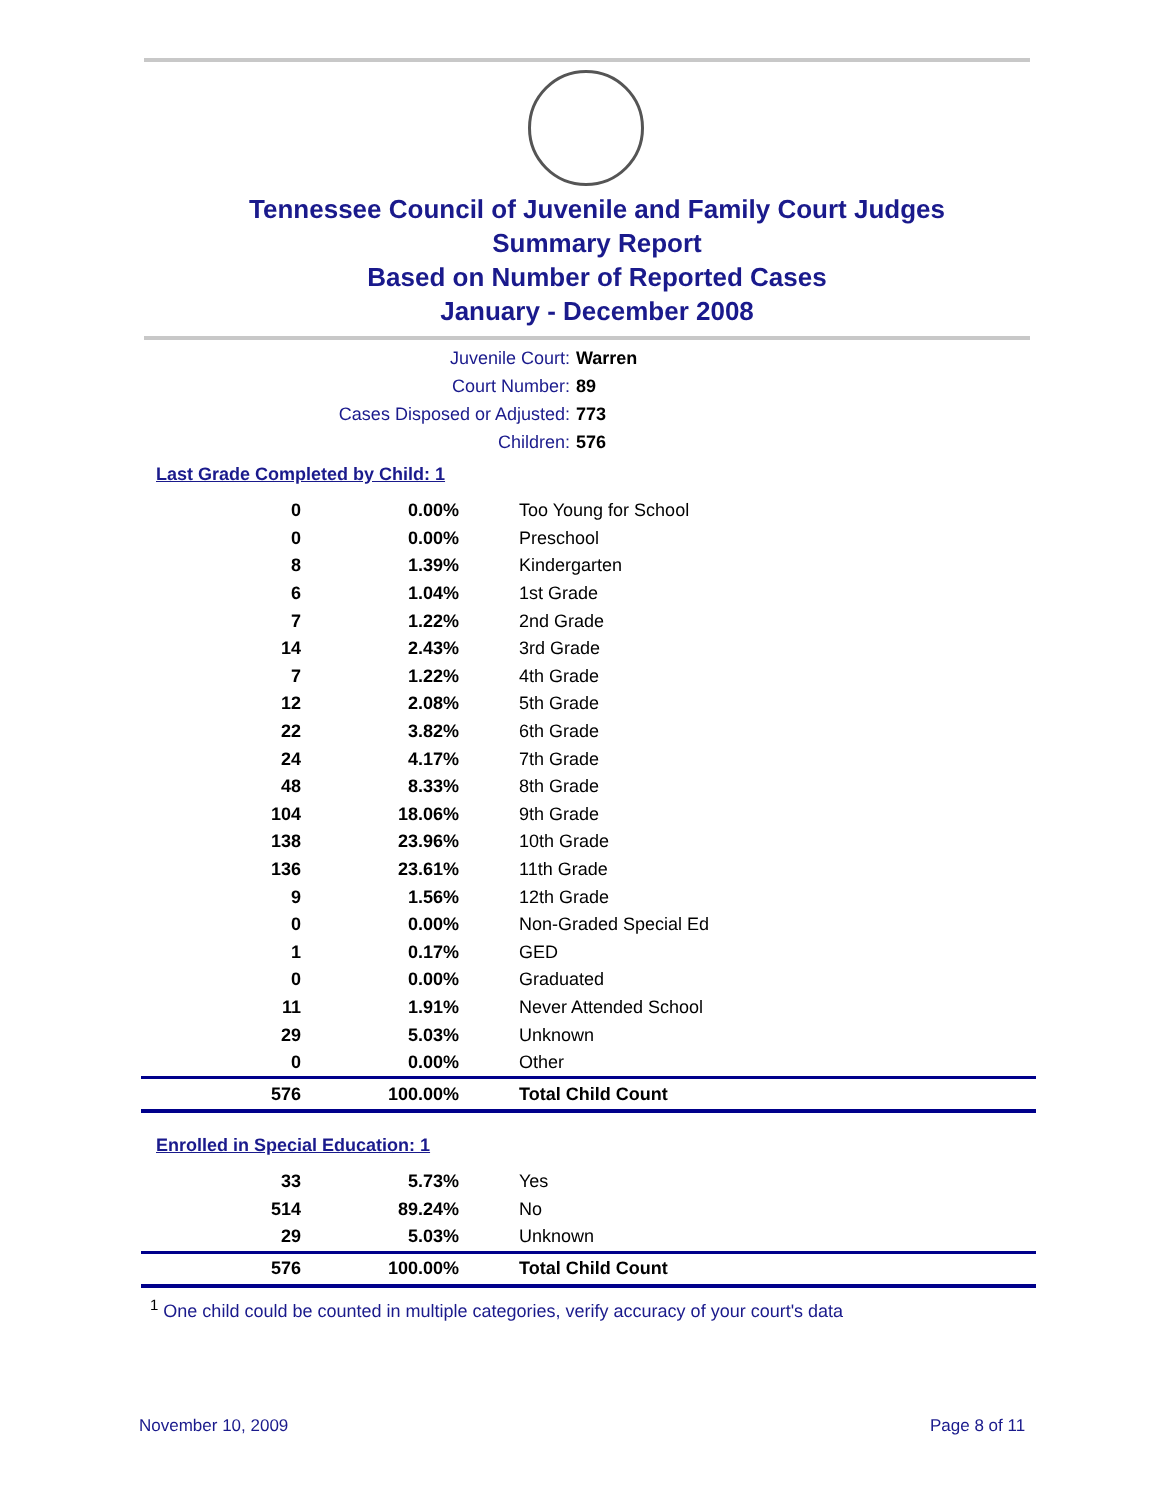Tennessee Council of Juvenile and Family Court Judges
Summary Report
Based on Number of Reported Cases
January - December 2008
Juvenile Court: Warren
Court Number: 89
Cases Disposed or Adjusted: 773
Children: 576
Last Grade Completed by Child: 1
| 0 | 0.00% | Too Young for School |
| 0 | 0.00% | Preschool |
| 8 | 1.39% | Kindergarten |
| 6 | 1.04% | 1st Grade |
| 7 | 1.22% | 2nd Grade |
| 14 | 2.43% | 3rd Grade |
| 7 | 1.22% | 4th Grade |
| 12 | 2.08% | 5th Grade |
| 22 | 3.82% | 6th Grade |
| 24 | 4.17% | 7th Grade |
| 48 | 8.33% | 8th Grade |
| 104 | 18.06% | 9th Grade |
| 138 | 23.96% | 10th Grade |
| 136 | 23.61% | 11th Grade |
| 9 | 1.56% | 12th Grade |
| 0 | 0.00% | Non-Graded Special Ed |
| 1 | 0.17% | GED |
| 0 | 0.00% | Graduated |
| 11 | 1.91% | Never Attended School |
| 29 | 5.03% | Unknown |
| 0 | 0.00% | Other |
| 576 | 100.00% | Total Child Count |
Enrolled in Special Education: 1
| 33 | 5.73% | Yes |
| 514 | 89.24% | No |
| 29 | 5.03% | Unknown |
| 576 | 100.00% | Total Child Count |
<sup>1</sup> One child could be counted in multiple categories, verify accuracy of your court's data
November 10, 2009 Page 8 of 11